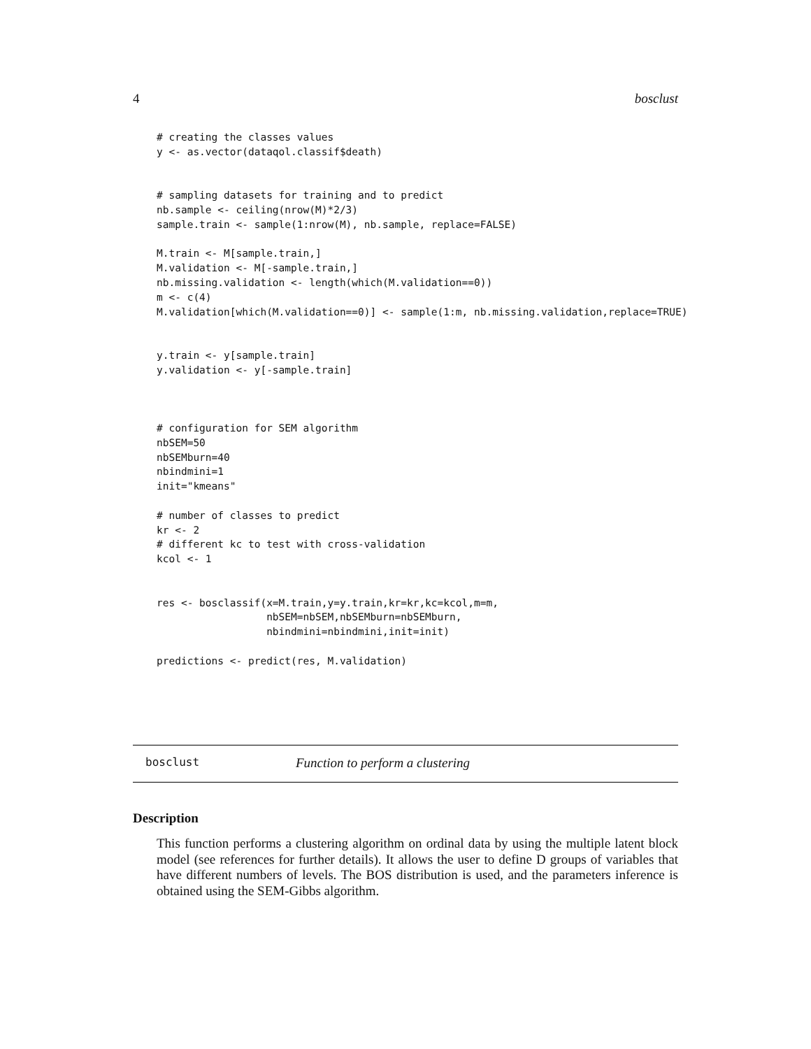4 bosclust
# creating the classes values
y <- as.vector(dataqol.classif$death)


# sampling datasets for training and to predict
nb.sample <- ceiling(nrow(M)*2/3)
sample.train <- sample(1:nrow(M), nb.sample, replace=FALSE)

M.train <- M[sample.train,]
M.validation <- M[-sample.train,]
nb.missing.validation <- length(which(M.validation==0))
m <- c(4)
M.validation[which(M.validation==0)] <- sample(1:m, nb.missing.validation,replace=TRUE)


y.train <- y[sample.train]
y.validation <- y[-sample.train]



# configuration for SEM algorithm
nbSEM=50
nbSEMburn=40
nbindmini=1
init="kmeans"

# number of classes to predict
kr <- 2
# different kc to test with cross-validation
kcol <- 1


res <- bosclassif(x=M.train,y=y.train,kr=kr,kc=kcol,m=m,
                  nbSEM=nbSEM,nbSEMburn=nbSEMburn,
                  nbindmini=nbindmini,init=init)

predictions <- predict(res, M.validation)
bosclust Function to perform a clustering
Description
This function performs a clustering algorithm on ordinal data by using the multiple latent block model (see references for further details). It allows the user to define D groups of variables that have different numbers of levels. The BOS distribution is used, and the parameters inference is obtained using the SEM-Gibbs algorithm.